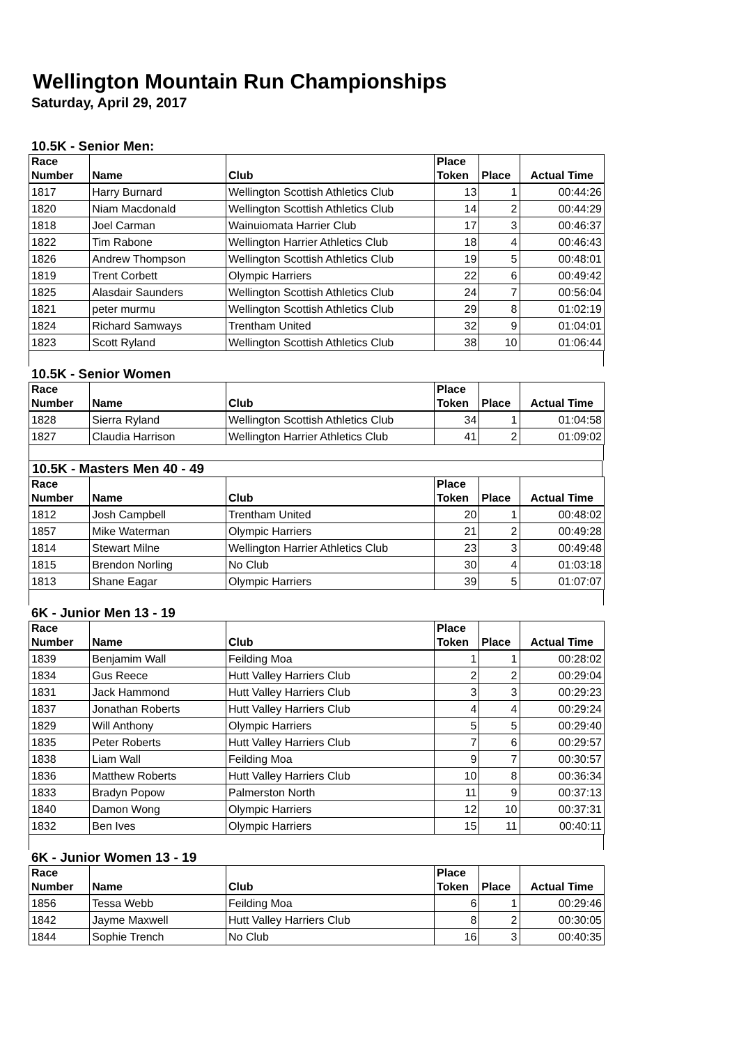Wellington Mountain Run Championships
Saturday, April 29, 2017
10.5K - Senior Men:
| Race Number | Name | Club | Place Token | Place | Actual Time |
| --- | --- | --- | --- | --- | --- |
| 1817 | Harry Burnard | Wellington Scottish Athletics Club | 13 | 1 | 00:44:26 |
| 1820 | Niam Macdonald | Wellington Scottish Athletics Club | 14 | 2 | 00:44:29 |
| 1818 | Joel Carman | Wainuiomata Harrier Club | 17 | 3 | 00:46:37 |
| 1822 | Tim Rabone | Wellington Harrier Athletics Club | 18 | 4 | 00:46:43 |
| 1826 | Andrew Thompson | Wellington Scottish Athletics Club | 19 | 5 | 00:48:01 |
| 1819 | Trent Corbett | Olympic Harriers | 22 | 6 | 00:49:42 |
| 1825 | Alasdair Saunders | Wellington Scottish Athletics Club | 24 | 7 | 00:56:04 |
| 1821 | peter murmu | Wellington Scottish Athletics Club | 29 | 8 | 01:02:19 |
| 1824 | Richard Samways | Trentham United | 32 | 9 | 01:04:01 |
| 1823 | Scott Ryland | Wellington Scottish Athletics Club | 38 | 10 | 01:06:44 |
10.5K - Senior Women
| Race Number | Name | Club | Place Token | Place | Actual Time |
| --- | --- | --- | --- | --- | --- |
| 1828 | Sierra Ryland | Wellington Scottish Athletics Club | 34 | 1 | 01:04:58 |
| 1827 | Claudia Harrison | Wellington Harrier Athletics Club | 41 | 2 | 01:09:02 |
10.5K - Masters Men 40 - 49
| Race Number | Name | Club | Place Token | Place | Actual Time |
| --- | --- | --- | --- | --- | --- |
| 1812 | Josh Campbell | Trentham United | 20 | 1 | 00:48:02 |
| 1857 | Mike Waterman | Olympic Harriers | 21 | 2 | 00:49:28 |
| 1814 | Stewart Milne | Wellington Harrier Athletics Club | 23 | 3 | 00:49:48 |
| 1815 | Brendon Norling | No Club | 30 | 4 | 01:03:18 |
| 1813 | Shane Eagar | Olympic Harriers | 39 | 5 | 01:07:07 |
6K - Junior Men 13 - 19
| Race Number | Name | Club | Place Token | Place | Actual Time |
| --- | --- | --- | --- | --- | --- |
| 1839 | Benjamim Wall | Feilding Moa | 1 | 1 | 00:28:02 |
| 1834 | Gus Reece | Hutt Valley Harriers Club | 2 | 2 | 00:29:04 |
| 1831 | Jack Hammond | Hutt Valley Harriers Club | 3 | 3 | 00:29:23 |
| 1837 | Jonathan Roberts | Hutt Valley Harriers Club | 4 | 4 | 00:29:24 |
| 1829 | Will Anthony | Olympic Harriers | 5 | 5 | 00:29:40 |
| 1835 | Peter Roberts | Hutt Valley Harriers Club | 7 | 6 | 00:29:57 |
| 1838 | Liam Wall | Feilding Moa | 9 | 7 | 00:30:57 |
| 1836 | Matthew Roberts | Hutt Valley Harriers Club | 10 | 8 | 00:36:34 |
| 1833 | Bradyn Popow | Palmerston North | 11 | 9 | 00:37:13 |
| 1840 | Damon Wong | Olympic Harriers | 12 | 10 | 00:37:31 |
| 1832 | Ben Ives | Olympic Harriers | 15 | 11 | 00:40:11 |
6K - Junior Women 13 - 19
| Race Number | Name | Club | Place Token | Place | Actual Time |
| --- | --- | --- | --- | --- | --- |
| 1856 | Tessa Webb | Feilding Moa | 6 | 1 | 00:29:46 |
| 1842 | Jayme Maxwell | Hutt Valley Harriers Club | 8 | 2 | 00:30:05 |
| 1844 | Sophie Trench | No Club | 16 | 3 | 00:40:35 |